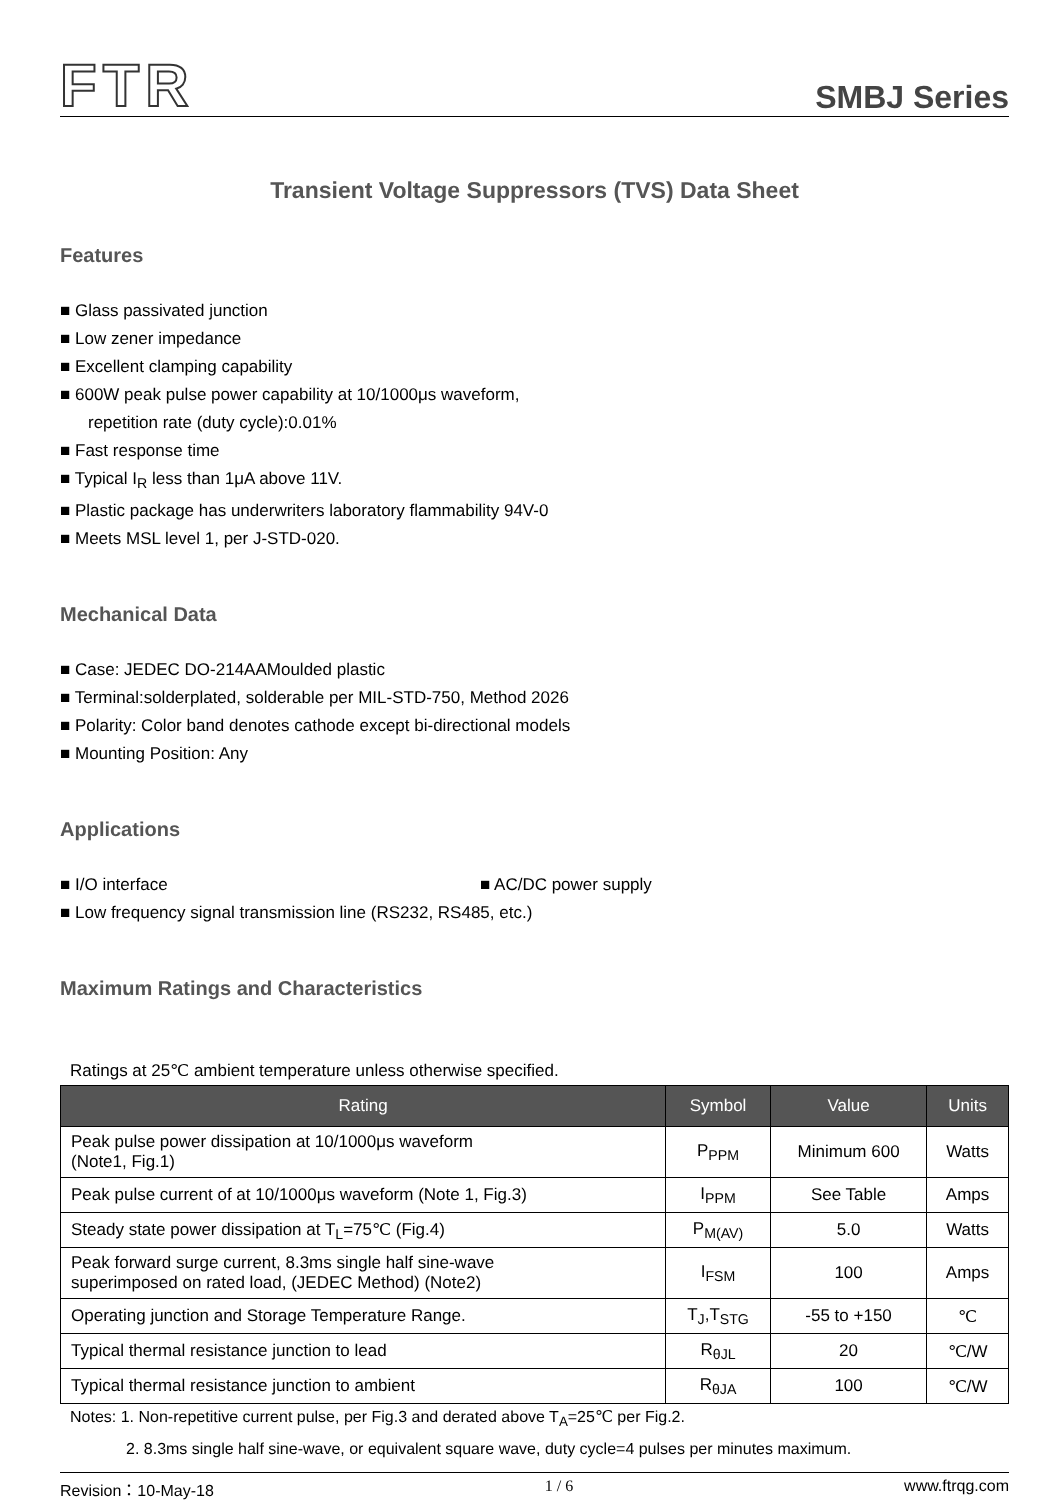FTR SMBJ Series
Transient Voltage Suppressors (TVS) Data Sheet
Features
■ Glass passivated junction
■ Low zener impedance
■ Excellent clamping capability
■ 600W peak pulse power capability at 10/1000μs waveform,
repetition rate (duty cycle):0.01%
■ Fast response time
■ Typical I<sub>R</sub> less than 1μA above 11V.
■ Plastic package has underwriters laboratory flammability 94V-0
■ Meets MSL level 1, per J-STD-020.
Mechanical Data
■ Case: JEDEC DO-214AAMoulded plastic
■ Terminal:solderplated, solderable per MIL-STD-750, Method 2026
■ Polarity: Color band denotes cathode except bi-directional models
■ Mounting Position: Any
Applications
■ I/O interface ■ AC/DC power supply
■ Low frequency signal transmission line (RS232, RS485, etc.)
Maximum Ratings and Characteristics
Ratings at 25℃ ambient temperature unless otherwise specified.
| Rating | Symbol | Value | Units |
| --- | --- | --- | --- |
| Peak pulse power dissipation at 10/1000μs waveform (Note1, Fig.1) | P<sub>PPM</sub> | Minimum 600 | Watts |
| Peak pulse current of at 10/1000μs waveform (Note 1, Fig.3) | I<sub>PPM</sub> | See Table | Amps |
| Steady state power dissipation at T<sub>L</sub>=75℃ (Fig.4) | P<sub>M(AV)</sub> | 5.0 | Watts |
| Peak forward surge current, 8.3ms single half sine-wave superimposed on rated load, (JEDEC Method) (Note2) | I<sub>FSM</sub> | 100 | Amps |
| Operating junction and Storage Temperature Range. | T<sub>J</sub>,T<sub>STG</sub> | -55 to +150 | ℃ |
| Typical thermal resistance junction to lead | R<sub>θJL</sub> | 20 | ℃/W |
| Typical thermal resistance junction to ambient | R<sub>θJA</sub> | 100 | ℃/W |
Notes: 1. Non-repetitive current pulse, per Fig.3 and derated above T<sub>A</sub>=25℃ per Fig.2.
2. 8.3ms single half sine-wave, or equivalent square wave, duty cycle=4 pulses per minutes maximum.
Revision：10-May-18 1 / 6 www.ftrqg.com